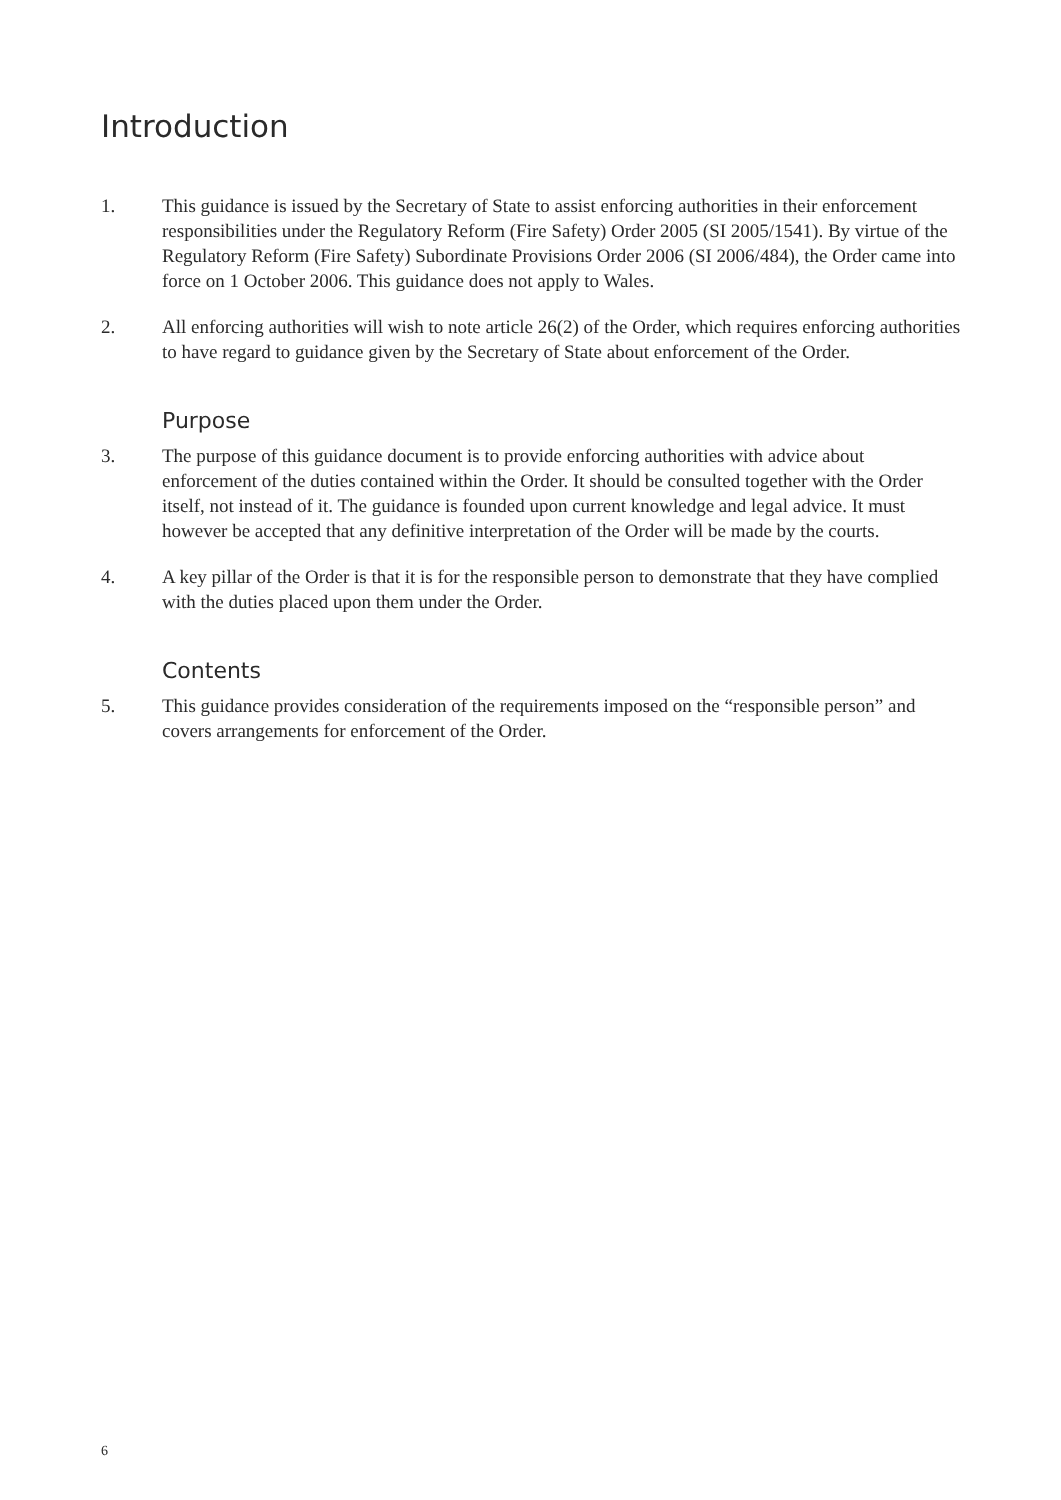Introduction
1. This guidance is issued by the Secretary of State to assist enforcing authorities in their enforcement responsibilities under the Regulatory Reform (Fire Safety) Order 2005 (SI 2005/1541). By virtue of the Regulatory Reform (Fire Safety) Subordinate Provisions Order 2006 (SI 2006/484), the Order came into force on 1 October 2006. This guidance does not apply to Wales.
2. All enforcing authorities will wish to note article 26(2) of the Order, which requires enforcing authorities to have regard to guidance given by the Secretary of State about enforcement of the Order.
Purpose
3. The purpose of this guidance document is to provide enforcing authorities with advice about enforcement of the duties contained within the Order. It should be consulted together with the Order itself, not instead of it. The guidance is founded upon current knowledge and legal advice. It must however be accepted that any definitive interpretation of the Order will be made by the courts.
4. A key pillar of the Order is that it is for the responsible person to demonstrate that they have complied with the duties placed upon them under the Order.
Contents
5. This guidance provides consideration of the requirements imposed on the “responsible person” and covers arrangements for enforcement of the Order.
6